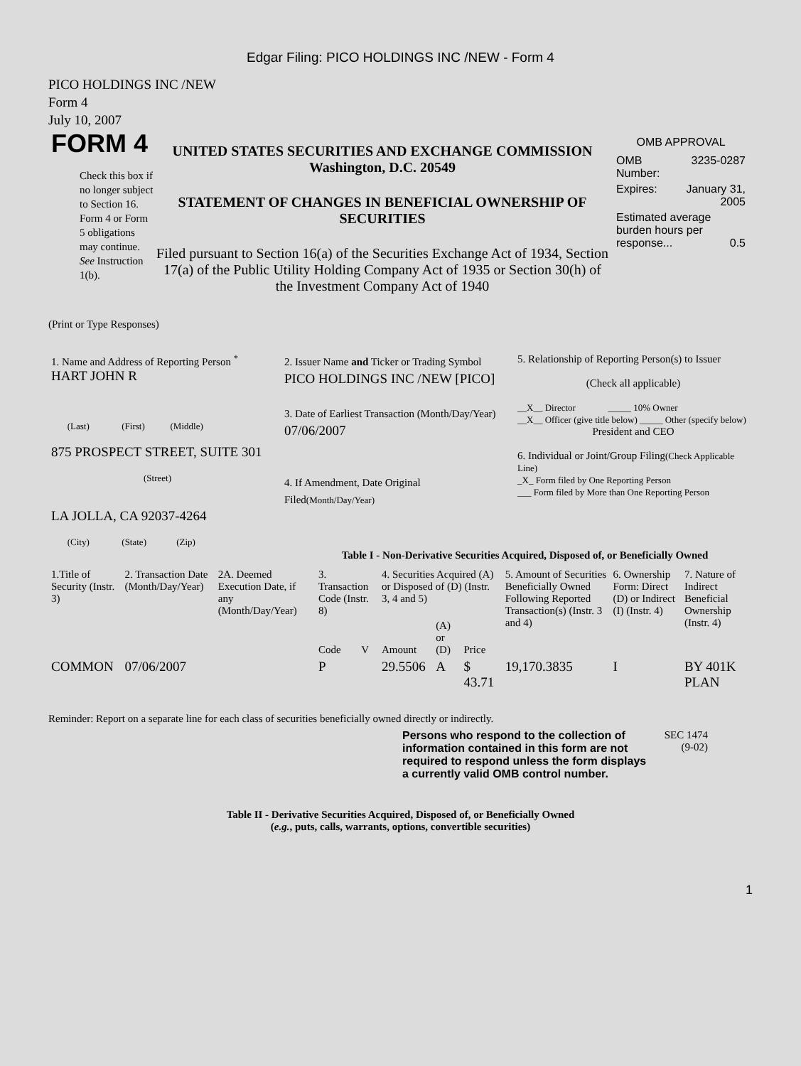Edgar Filing: PICO HOLDINGS INC /NEW - Form 4
PICO HOLDINGS INC /NEW
Form 4
July 10, 2007
FORM 4
Check this box if no longer subject to Section 16. Form 4 or Form 5 obligations may continue. See Instruction 1(b).
UNITED STATES SECURITIES AND EXCHANGE COMMISSION
Washington, D.C. 20549
STATEMENT OF CHANGES IN BENEFICIAL OWNERSHIP OF SECURITIES
Filed pursuant to Section 16(a) of the Securities Exchange Act of 1934, Section 17(a) of the Public Utility Holding Company Act of 1935 or Section 30(h) of the Investment Company Act of 1940
OMB APPROVAL
| OMB Number: | 3235-0287 |
| Expires: | January 31, 2005 |
| Estimated average burden hours per response... 0.5 | |
(Print or Type Responses)
| 1. Name and Address of Reporting Person <sup>*</sup> HART JOHN R (Last) (First) (Middle) 875 PROSPECT STREET, SUITE 301 (Street) LA JOLLA, CA 92037-4264 (City) (State) (Zip) | 2. Issuer Name and Ticker or Trading Symbol PICO HOLDINGS INC /NEW [PICO] 3. Date of Earliest Transaction (Month/Day/Year) 07/06/2007 4. If Amendment, Date Original Filed (Month/Day/Year) | 5. Relationship of Reporting Person(s) to Issuer (Check all applicable) __X__ Director _____ 10% Owner __X__ Officer (give title below) _____ Other (specify below) President and CEO 6. Individual or Joint/Group Filing (Check Applicable Line) _X_ Form filed by One Reporting Person ___ Form filed by More than One Reporting Person |
Table I - Non-Derivative Securities Acquired, Disposed of, or Beneficially Owned
| 1.Title of Security (Instr. 3) | 2. Transaction Date (Month/Day/Year) | 2A. Deemed Execution Date, if any (Month/Day/Year) | 3. Transaction Code (Instr. 8) | | 4. Securities Acquired (A) or Disposed of (D) (Instr. 3, 4 and 5) | | | 5. Amount of Securities Beneficially Owned Following Reported Transaction(s) (Instr. 3 and 4) | 6. Ownership Form: Direct (D) or Indirect (I) (Instr. 4) | 7. Nature of Indirect Beneficial Ownership (Instr. 4) |
| --- | --- | --- | --- | --- | --- | --- | --- | --- | --- | --- |
| | | | Code | V | Amount | (A) or (D) | Price | | | |
| COMMON | 07/06/2007 | | P | | 29.5506 | A | $ 43.71 | 19,170.3835 | I | BY 401K PLAN |
Reminder: Report on a separate line for each class of securities beneficially owned directly or indirectly.
Persons who respond to the collection of information contained in this form are not required to respond unless the form displays a currently valid OMB control number.
SEC 1474 (9-02)
Table II - Derivative Securities Acquired, Disposed of, or Beneficially Owned
(e.g., puts, calls, warrants, options, convertible securities)
1